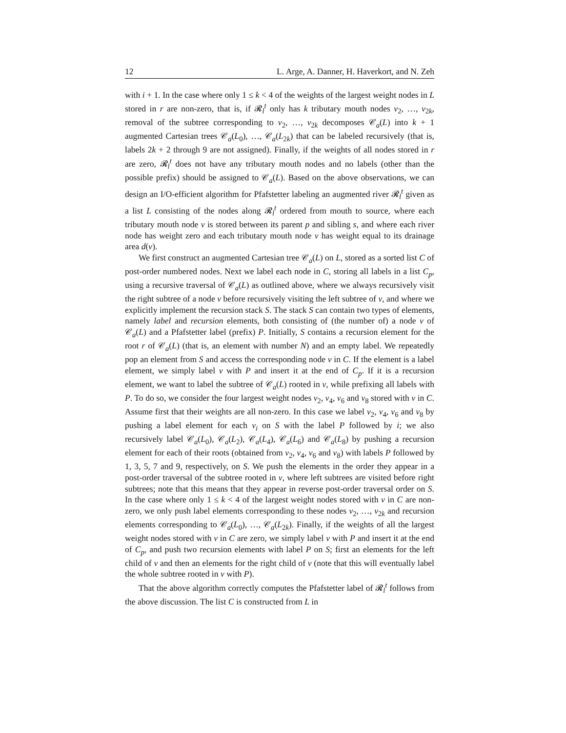12 L. Arge, A. Danner, H. Haverkort, and N. Zeh
with i + 1. In the case where only 1 ≤ k < 4 of the weights of the largest weight nodes in L stored in r are non-zero, that is, if 𝓡<sub>l</sub><sup>t</sup> only has k tributary mouth nodes v<sub>2</sub>, …, v<sub>2k</sub>, removal of the subtree corresponding to v<sub>2</sub>, …, v<sub>2k</sub> decomposes 𝒞<sub>a</sub>(L) into k + 1 augmented Cartesian trees 𝒞<sub>a</sub>(L<sub>0</sub>), …, 𝒞<sub>a</sub>(L<sub>2k</sub>) that can be labeled recursively (that is, labels 2k + 2 through 9 are not assigned). Finally, if the weights of all nodes stored in r are zero, 𝓡<sub>l</sub><sup>t</sup> does not have any tributary mouth nodes and no labels (other than the possible prefix) should be assigned to 𝒞<sub>a</sub>(L). Based on the above observations, we can design an I/O-efficient algorithm for Pfafstetter labeling an augmented river 𝓡<sub>l</sub><sup>t</sup> given as a list L consisting of the nodes along 𝓡<sub>l</sub><sup>t</sup> ordered from mouth to source, where each tributary mouth node v is stored between its parent p and sibling s, and where each river node has weight zero and each tributary mouth node v has weight equal to its drainage area d(v).
We first construct an augmented Cartesian tree 𝒞<sub>a</sub>(L) on L, stored as a sorted list C of post-order numbered nodes. Next we label each node in C, storing all labels in a list C<sub>p</sub>, using a recursive traversal of 𝒞<sub>a</sub>(L) as outlined above, where we always recursively visit the right subtree of a node v before recursively visiting the left subtree of v, and where we explicitly implement the recursion stack S. The stack S can contain two types of elements, namely label and recursion elements, both consisting of (the number of) a node v of 𝒞<sub>a</sub>(L) and a Pfafstetter label (prefix) P. Initially, S contains a recursion element for the root r of 𝒞<sub>a</sub>(L) (that is, an element with number N) and an empty label. We repeatedly pop an element from S and access the corresponding node v in C. If the element is a label element, we simply label v with P and insert it at the end of C<sub>p</sub>. If it is a recursion element, we want to label the subtree of 𝒞<sub>a</sub>(L) rooted in v, while prefixing all labels with P. To do so, we consider the four largest weight nodes v<sub>2</sub>, v<sub>4</sub>, v<sub>6</sub> and v<sub>8</sub> stored with v in C. Assume first that their weights are all non-zero. In this case we label v<sub>2</sub>, v<sub>4</sub>, v<sub>6</sub> and v<sub>8</sub> by pushing a label element for each v<sub>i</sub> on S with the label P followed by i; we also recursively label 𝒞<sub>a</sub>(L<sub>0</sub>), 𝒞<sub>a</sub>(L<sub>2</sub>), 𝒞<sub>a</sub>(L<sub>4</sub>), 𝒞<sub>a</sub>(L<sub>6</sub>) and 𝒞<sub>a</sub>(L<sub>8</sub>) by pushing a recursion element for each of their roots (obtained from v<sub>2</sub>, v<sub>4</sub>, v<sub>6</sub> and v<sub>8</sub>) with labels P followed by 1, 3, 5, 7 and 9, respectively, on S. We push the elements in the order they appear in a post-order traversal of the subtree rooted in v, where left subtrees are visited before right subtrees; note that this means that they appear in reverse post-order traversal order on S. In the case where only 1 ≤ k < 4 of the largest weight nodes stored with v in C are non-zero, we only push label elements corresponding to these nodes v<sub>2</sub>, …, v<sub>2k</sub> and recursion elements corresponding to 𝒞<sub>a</sub>(L<sub>0</sub>), …, 𝒞<sub>a</sub>(L<sub>2k</sub>). Finally, if the weights of all the largest weight nodes stored with v in C are zero, we simply label v with P and insert it at the end of C<sub>p</sub>, and push two recursion elements with label P on S; first an elements for the left child of v and then an elements for the right child of v (note that this will eventually label the whole subtree rooted in v with P).
That the above algorithm correctly computes the Pfafstetter label of 𝓡<sub>l</sub><sup>t</sup> follows from the above discussion. The list C is constructed from L in